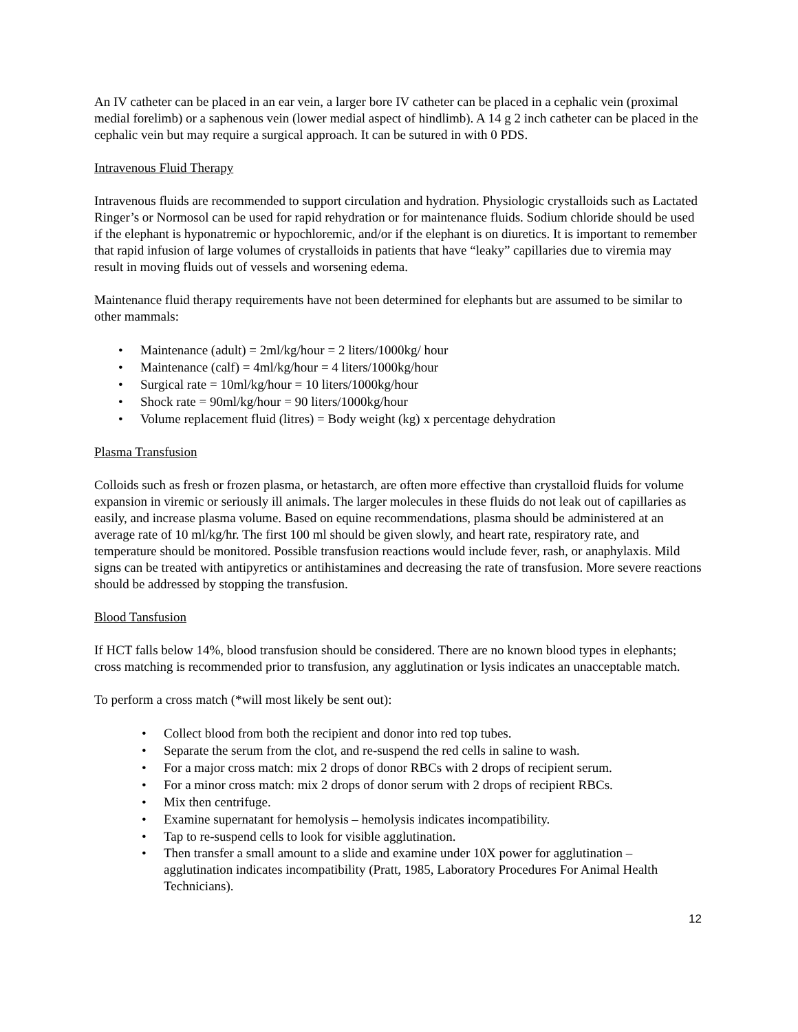An IV catheter can be placed in an ear vein, a larger bore IV catheter can be placed in a cephalic vein (proximal medial forelimb) or a saphenous vein (lower medial aspect of hindlimb). A 14 g 2 inch catheter can be placed in the cephalic vein but may require a surgical approach. It can be sutured in with 0 PDS.
Intravenous Fluid Therapy
Intravenous fluids are recommended to support circulation and hydration. Physiologic crystalloids such as Lactated Ringer’s or Normosol can be used for rapid rehydration or for maintenance fluids. Sodium chloride should be used if the elephant is hyponatremic or hypochloremic, and/or if the elephant is on diuretics. It is important to remember that rapid infusion of large volumes of crystalloids in patients that have “leaky” capillaries due to viremia may result in moving fluids out of vessels and worsening edema.
Maintenance fluid therapy requirements have not been determined for elephants but are assumed to be similar to other mammals:
• Maintenance (adult) = 2ml/kg/hour = 2 liters/1000kg/ hour
• Maintenance (calf) = 4ml/kg/hour = 4 liters/1000kg/hour
• Surgical rate = 10ml/kg/hour = 10 liters/1000kg/hour
• Shock rate = 90ml/kg/hour = 90 liters/1000kg/hour
• Volume replacement fluid (litres) = Body weight (kg) x percentage dehydration
Plasma Transfusion
Colloids such as fresh or frozen plasma, or hetastarch, are often more effective than crystalloid fluids for volume expansion in viremic or seriously ill animals. The larger molecules in these fluids do not leak out of capillaries as easily, and increase plasma volume. Based on equine recommendations, plasma should be administered at an average rate of 10 ml/kg/hr. The first 100 ml should be given slowly, and heart rate, respiratory rate, and temperature should be monitored. Possible transfusion reactions would include fever, rash, or anaphylaxis. Mild signs can be treated with antipyretics or antihistamines and decreasing the rate of transfusion. More severe reactions should be addressed by stopping the transfusion.
Blood Tansfusion
If HCT falls below 14%, blood transfusion should be considered. There are no known blood types in elephants; cross matching is recommended prior to transfusion, any agglutination or lysis indicates an unacceptable match.
To perform a cross match (*will most likely be sent out):
• Collect blood from both the recipient and donor into red top tubes.
• Separate the serum from the clot, and re-suspend the red cells in saline to wash.
• For a major cross match: mix 2 drops of donor RBCs with 2 drops of recipient serum.
• For a minor cross match: mix 2 drops of donor serum with 2 drops of recipient RBCs.
• Mix then centrifuge.
• Examine supernatant for hemolysis – hemolysis indicates incompatibility.
• Tap to re-suspend cells to look for visible agglutination.
• Then transfer a small amount to a slide and examine under 10X power for agglutination – agglutination indicates incompatibility (Pratt, 1985, Laboratory Procedures For Animal Health Technicians).
12